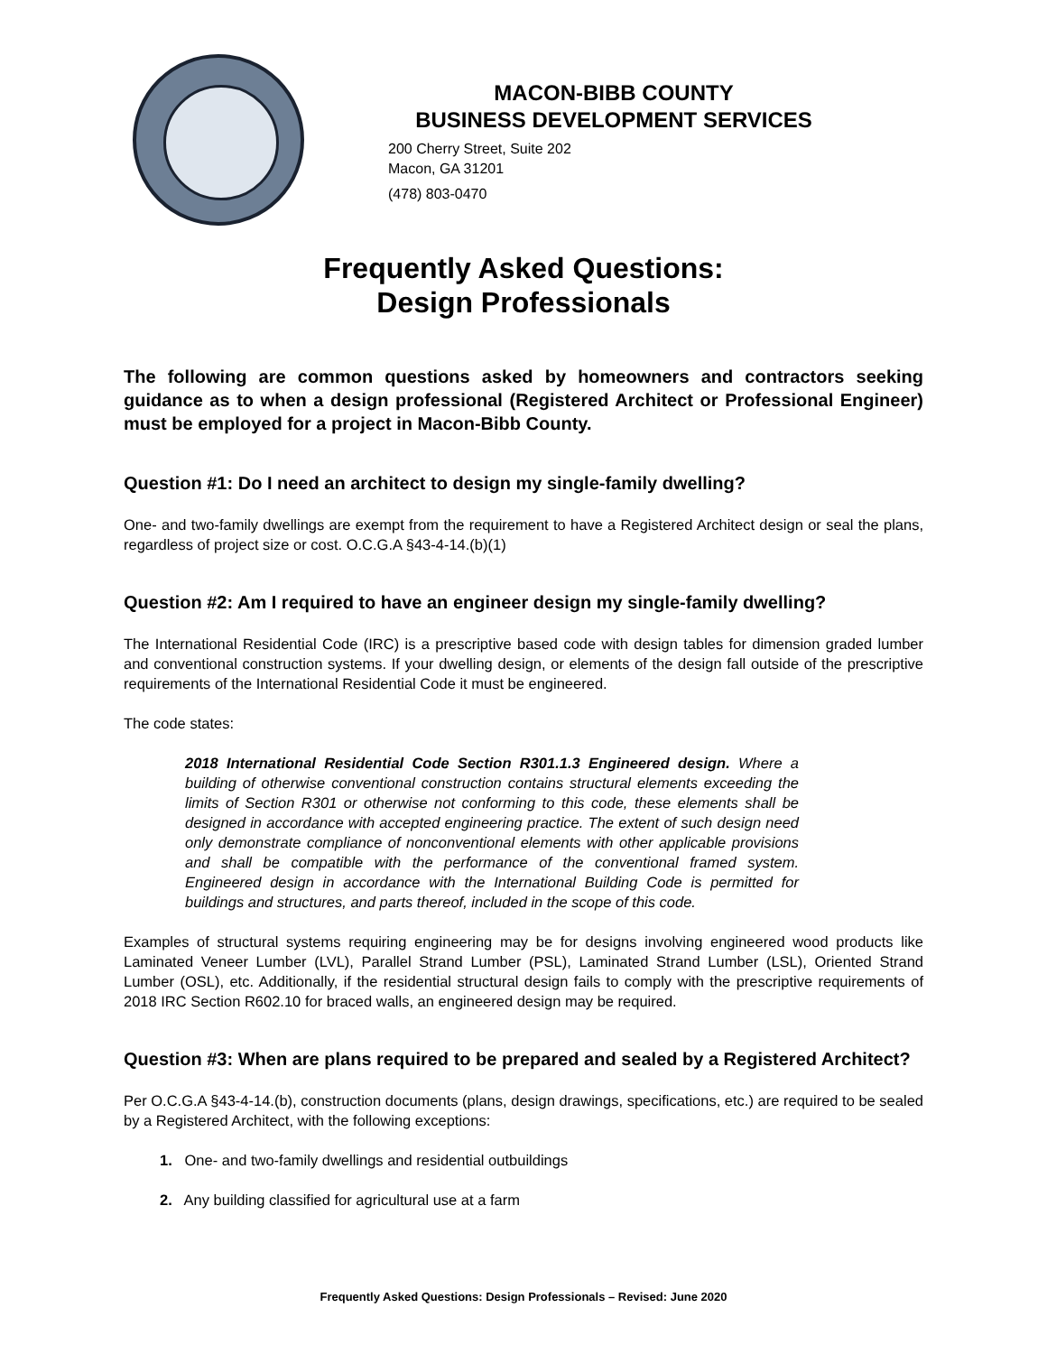MACON-BIBB COUNTY
BUSINESS DEVELOPMENT SERVICES
200 Cherry Street, Suite 202
Macon, GA 31201
(478) 803-0470
Frequently Asked Questions:
Design Professionals
The following are common questions asked by homeowners and contractors seeking guidance as to when a design professional (Registered Architect or Professional Engineer) must be employed for a project in Macon-Bibb County.
Question #1: Do I need an architect to design my single-family dwelling?
One- and two-family dwellings are exempt from the requirement to have a Registered Architect design or seal the plans, regardless of project size or cost. O.C.G.A §43-4-14.(b)(1)
Question #2: Am I required to have an engineer design my single-family dwelling?
The International Residential Code (IRC) is a prescriptive based code with design tables for dimension graded lumber and conventional construction systems. If your dwelling design, or elements of the design fall outside of the prescriptive requirements of the International Residential Code it must be engineered.
The code states:
2018 International Residential Code Section R301.1.3 Engineered design. Where a building of otherwise conventional construction contains structural elements exceeding the limits of Section R301 or otherwise not conforming to this code, these elements shall be designed in accordance with accepted engineering practice. The extent of such design need only demonstrate compliance of nonconventional elements with other applicable provisions and shall be compatible with the performance of the conventional framed system. Engineered design in accordance with the International Building Code is permitted for buildings and structures, and parts thereof, included in the scope of this code.
Examples of structural systems requiring engineering may be for designs involving engineered wood products like Laminated Veneer Lumber (LVL), Parallel Strand Lumber (PSL), Laminated Strand Lumber (LSL), Oriented Strand Lumber (OSL), etc. Additionally, if the residential structural design fails to comply with the prescriptive requirements of 2018 IRC Section R602.10 for braced walls, an engineered design may be required.
Question #3: When are plans required to be prepared and sealed by a Registered Architect?
Per O.C.G.A §43-4-14.(b), construction documents (plans, design drawings, specifications, etc.) are required to be sealed by a Registered Architect, with the following exceptions:
1. One- and two-family dwellings and residential outbuildings
2. Any building classified for agricultural use at a farm
Frequently Asked Questions: Design Professionals – Revised: June 2020